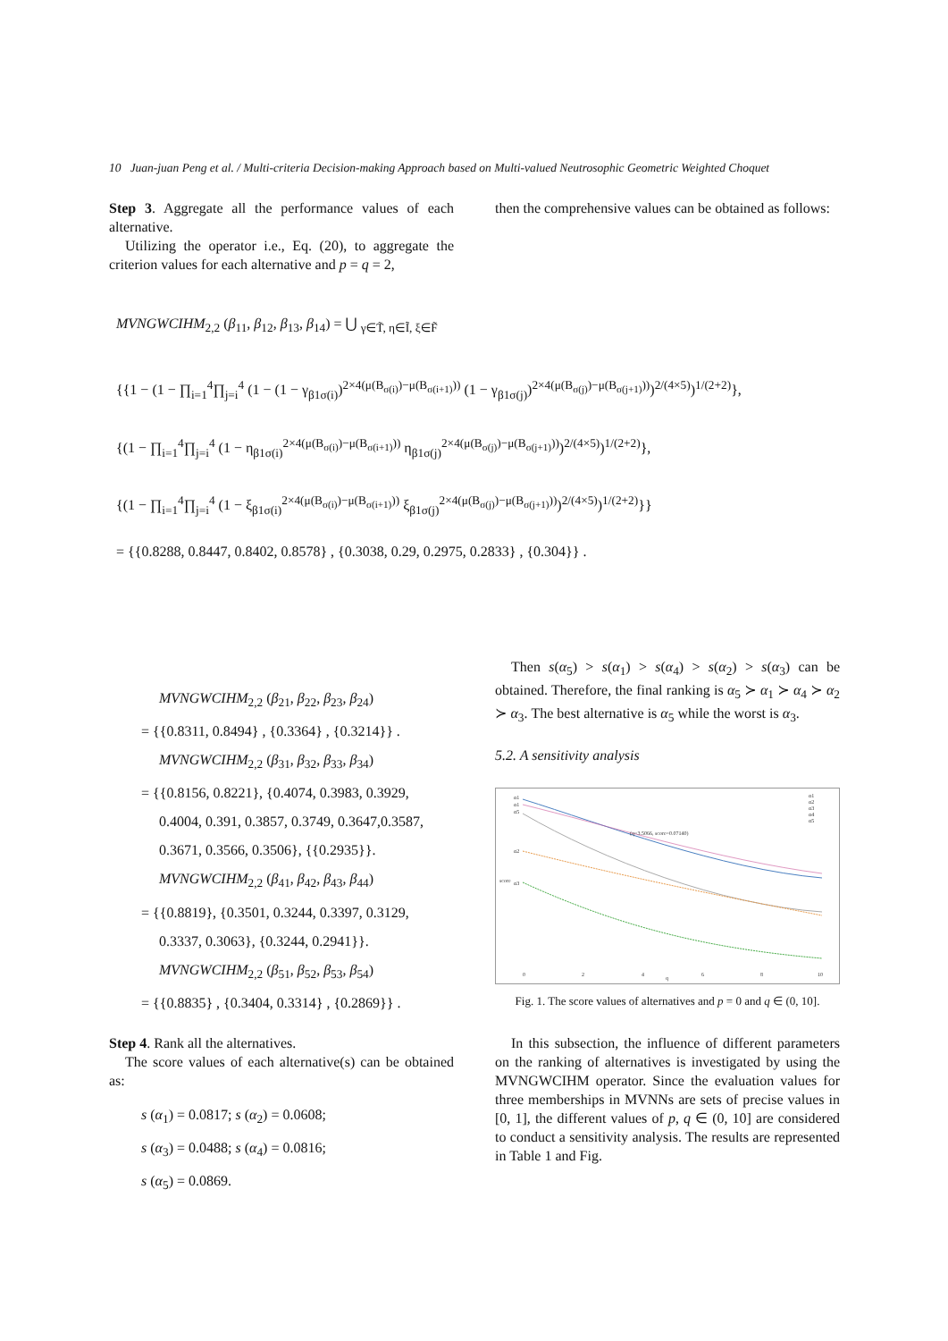10 Juan-juan Peng et al. / Multi-criteria Decision-making Approach based on Multi-valued Neutrosophic Geometric Weighted Choquet
Step 3. Aggregate all the performance values of each alternative.
Utilizing the operator i.e., Eq. (20), to aggregate the criterion values for each alternative and p = q = 2,
then the comprehensive values can be obtained as follows:
MVNGWCIHM<sub>2,2</sub> (β<sub>11</sub>, β<sub>12</sub>, β<sub>13</sub>, β<sub>14</sub>) = ⋃ <sub>γ∈T̃, η∈Ĩ, ξ∈F̃</sub>
{{1 − (1 − ∏<sub>i=1</sub><sup>4</sup>∏<sub>j=i</sub><sup>4</sup> (1 − (1 − γ<sub>β1σ(i)</sub>)<sup>2×4(μ(B<sub>σ(i)</sub>)−μ(B<sub>σ(i+1)</sub>))</sup> (1 − γ<sub>β1σ(j)</sub>)<sup>2×4(μ(B<sub>σ(j)</sub>)−μ(B<sub>σ(j+1)</sub>))</sup>)<sup>2/(4×5)</sup>)<sup>1/(2+2)</sup>},
{(1 − ∏<sub>i=1</sub><sup>4</sup>∏<sub>j=i</sub><sup>4</sup> (1 − η<sub>β1σ(i)</sub><sup>2×4(μ(B<sub>σ(i)</sub>)−μ(B<sub>σ(i+1)</sub>))</sup> η<sub>β1σ(j)</sub><sup>2×4(μ(B<sub>σ(j)</sub>)−μ(B<sub>σ(j+1)</sub>))</sup>)<sup>2/(4×5)</sup>)<sup>1/(2+2)</sup>},
{(1 − ∏<sub>i=1</sub><sup>4</sup>∏<sub>j=i</sub><sup>4</sup> (1 − ξ<sub>β1σ(i)</sub><sup>2×4(μ(B<sub>σ(i)</sub>)−μ(B<sub>σ(i+1)</sub>))</sup> ξ<sub>β1σ(j)</sub><sup>2×4(μ(B<sub>σ(j)</sub>)−μ(B<sub>σ(j+1)</sub>))</sup>)<sup>2/(4×5)</sup>)<sup>1/(2+2)</sup>}}
= {{0.8288, 0.8447, 0.8402, 0.8578} , {0.3038, 0.29, 0.2975, 0.2833} , {0.304}} .
MVNGWCIHM<sub>2,2</sub> (β<sub>21</sub>, β<sub>22</sub>, β<sub>23</sub>, β<sub>24</sub>)
= {{0.8311, 0.8494} , {0.3364} , {0.3214}} .
MVNGWCIHM<sub>2,2</sub> (β<sub>31</sub>, β<sub>32</sub>, β<sub>33</sub>, β<sub>34</sub>)
= {{0.8156, 0.8221}, {0.4074, 0.3983, 0.3929,
0.4004, 0.391, 0.3857, 0.3749, 0.3647,0.3587,
0.3671, 0.3566, 0.3506}, {{0.2935}}.
MVNGWCIHM<sub>2,2</sub> (β<sub>41</sub>, β<sub>42</sub>, β<sub>43</sub>, β<sub>44</sub>)
= {{0.8819}, {0.3501, 0.3244, 0.3397, 0.3129,
0.3337, 0.3063}, {0.3244, 0.2941}}.
MVNGWCIHM<sub>2,2</sub> (β<sub>51</sub>, β<sub>52</sub>, β<sub>53</sub>, β<sub>54</sub>)
= {{0.8835} , {0.3404, 0.3314} , {0.2869}} .
Step 4. Rank all the alternatives.
The score values of each alternative(s) can be obtained as:
s (α<sub>1</sub>) = 0.0817; s (α<sub>2</sub>) = 0.0608;
s (α<sub>3</sub>) = 0.0488; s (α<sub>4</sub>) = 0.0816;
s (α<sub>5</sub>) = 0.0869.
Then s(α<sub>5</sub>) > s(α<sub>1</sub>) > s(α<sub>4</sub>) > s(α<sub>2</sub>) > s(α<sub>3</sub>) can be obtained. Therefore, the final ranking is α<sub>5</sub> ≻ α<sub>1</sub> ≻ α<sub>4</sub> ≻ α<sub>2</sub> ≻ α<sub>3</sub>. The best alternative is α<sub>5</sub> while the worst is α<sub>3</sub>.
5.2. A sensitivity analysis
(q=3.5066, score=0.07140)
score
q
0
2
4
6
8
10
α1
α1
α5
α2
α3
α1
α2
α3
α4
α5
Fig. 1. The score values of alternatives and p = 0 and q ∈ (0, 10].
In this subsection, the influence of different parameters on the ranking of alternatives is investigated by using the MVNGWCIHM operator. Since the evaluation values for three memberships in MVNNs are sets of precise values in [0, 1], the different values of p, q ∈ (0, 10] are considered to conduct a sensitivity analysis. The results are represented in Table 1 and Fig.